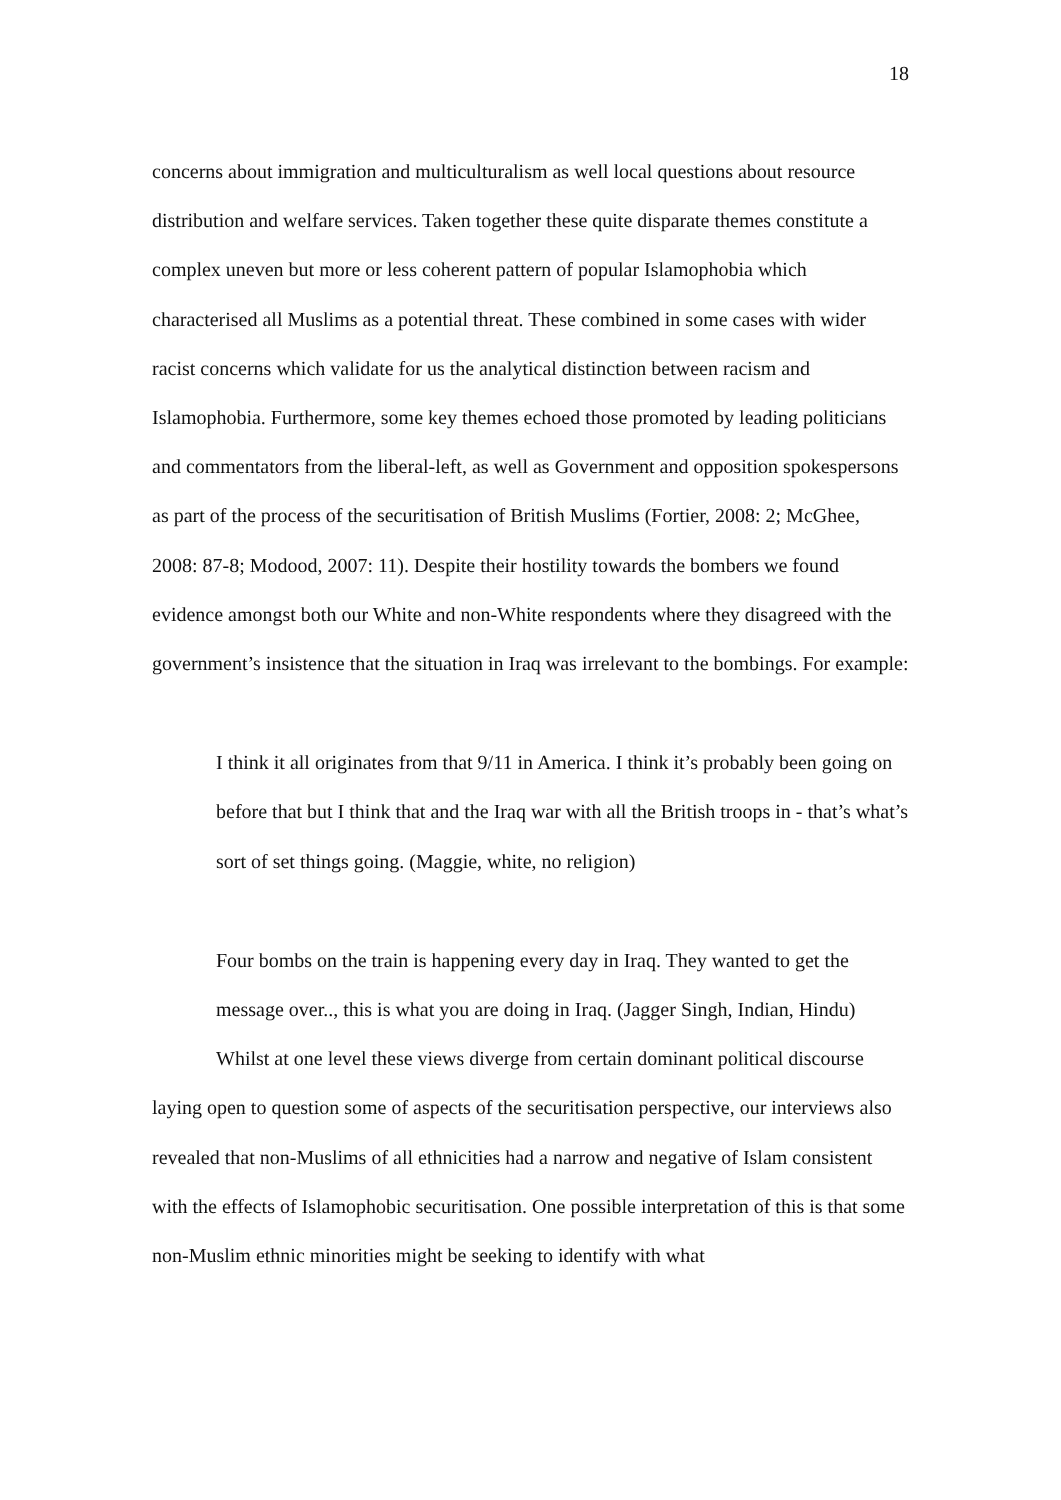18
concerns about immigration and multiculturalism as well local questions about resource distribution and welfare services. Taken together these quite disparate themes constitute a complex uneven but more or less coherent pattern of popular Islamophobia which characterised all Muslims as a potential threat. These combined in some cases with wider racist concerns which validate for us the analytical distinction between racism and Islamophobia. Furthermore, some key themes echoed those promoted by leading politicians and commentators from the liberal-left, as well as Government and opposition spokespersons as part of the process of the securitisation of British Muslims (Fortier, 2008: 2; McGhee, 2008: 87-8; Modood, 2007: 11). Despite their hostility towards the bombers we found evidence amongst both our White and non-White respondents where they disagreed with the government’s insistence that the situation in Iraq was irrelevant to the bombings. For example:
I think it all originates from that 9/11 in America. I think it’s probably been going on before that but I think that and the Iraq war with all the British troops in - that’s what’s sort of set things going. (Maggie, white, no religion)
Four bombs on the train is happening every day in Iraq. They wanted to get the message over.., this is what you are doing in Iraq. (Jagger Singh, Indian, Hindu)
Whilst at one level these views diverge from certain dominant political discourse laying open to question some of aspects of the securitisation perspective, our interviews also revealed that non-Muslims of all ethnicities had a narrow and negative of Islam consistent with the effects of Islamophobic securitisation. One possible interpretation of this is that some non-Muslim ethnic minorities might be seeking to identify with what